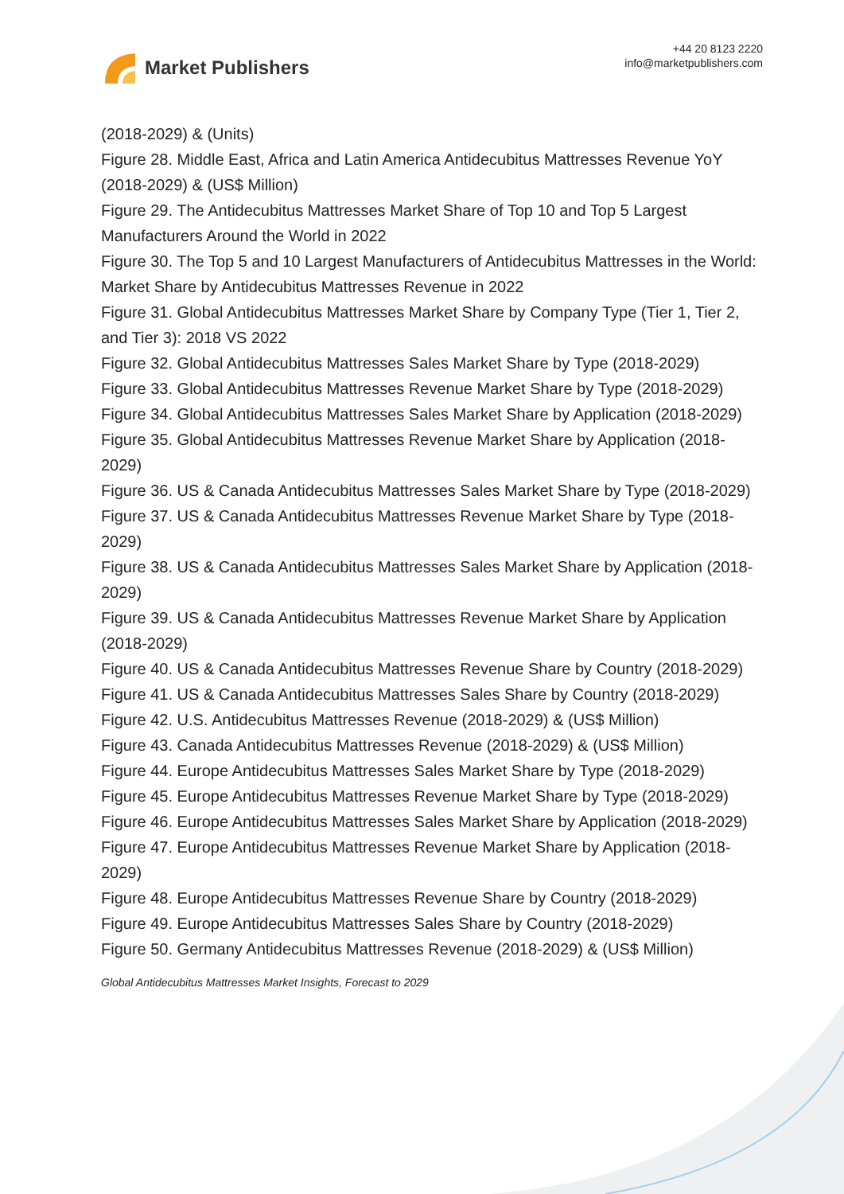Market Publishers
+44 20 8123 2220
info@marketpublishers.com
(2018-2029) & (Units)
Figure 28. Middle East, Africa and Latin America Antidecubitus Mattresses Revenue YoY (2018-2029) & (US$ Million)
Figure 29. The Antidecubitus Mattresses Market Share of Top 10 and Top 5 Largest Manufacturers Around the World in 2022
Figure 30. The Top 5 and 10 Largest Manufacturers of Antidecubitus Mattresses in the World: Market Share by Antidecubitus Mattresses Revenue in 2022
Figure 31. Global Antidecubitus Mattresses Market Share by Company Type (Tier 1, Tier 2, and Tier 3): 2018 VS 2022
Figure 32. Global Antidecubitus Mattresses Sales Market Share by Type (2018-2029)
Figure 33. Global Antidecubitus Mattresses Revenue Market Share by Type (2018-2029)
Figure 34. Global Antidecubitus Mattresses Sales Market Share by Application (2018-2029)
Figure 35. Global Antidecubitus Mattresses Revenue Market Share by Application (2018-2029)
Figure 36. US & Canada Antidecubitus Mattresses Sales Market Share by Type (2018-2029)
Figure 37. US & Canada Antidecubitus Mattresses Revenue Market Share by Type (2018-2029)
Figure 38. US & Canada Antidecubitus Mattresses Sales Market Share by Application (2018-2029)
Figure 39. US & Canada Antidecubitus Mattresses Revenue Market Share by Application (2018-2029)
Figure 40. US & Canada Antidecubitus Mattresses Revenue Share by Country (2018-2029)
Figure 41. US & Canada Antidecubitus Mattresses Sales Share by Country (2018-2029)
Figure 42. U.S. Antidecubitus Mattresses Revenue (2018-2029) & (US$ Million)
Figure 43. Canada Antidecubitus Mattresses Revenue (2018-2029) & (US$ Million)
Figure 44. Europe Antidecubitus Mattresses Sales Market Share by Type (2018-2029)
Figure 45. Europe Antidecubitus Mattresses Revenue Market Share by Type (2018-2029)
Figure 46. Europe Antidecubitus Mattresses Sales Market Share by Application (2018-2029)
Figure 47. Europe Antidecubitus Mattresses Revenue Market Share by Application (2018-2029)
Figure 48. Europe Antidecubitus Mattresses Revenue Share by Country (2018-2029)
Figure 49. Europe Antidecubitus Mattresses Sales Share by Country (2018-2029)
Figure 50. Germany Antidecubitus Mattresses Revenue (2018-2029) & (US$ Million)
Global Antidecubitus Mattresses Market Insights, Forecast to 2029